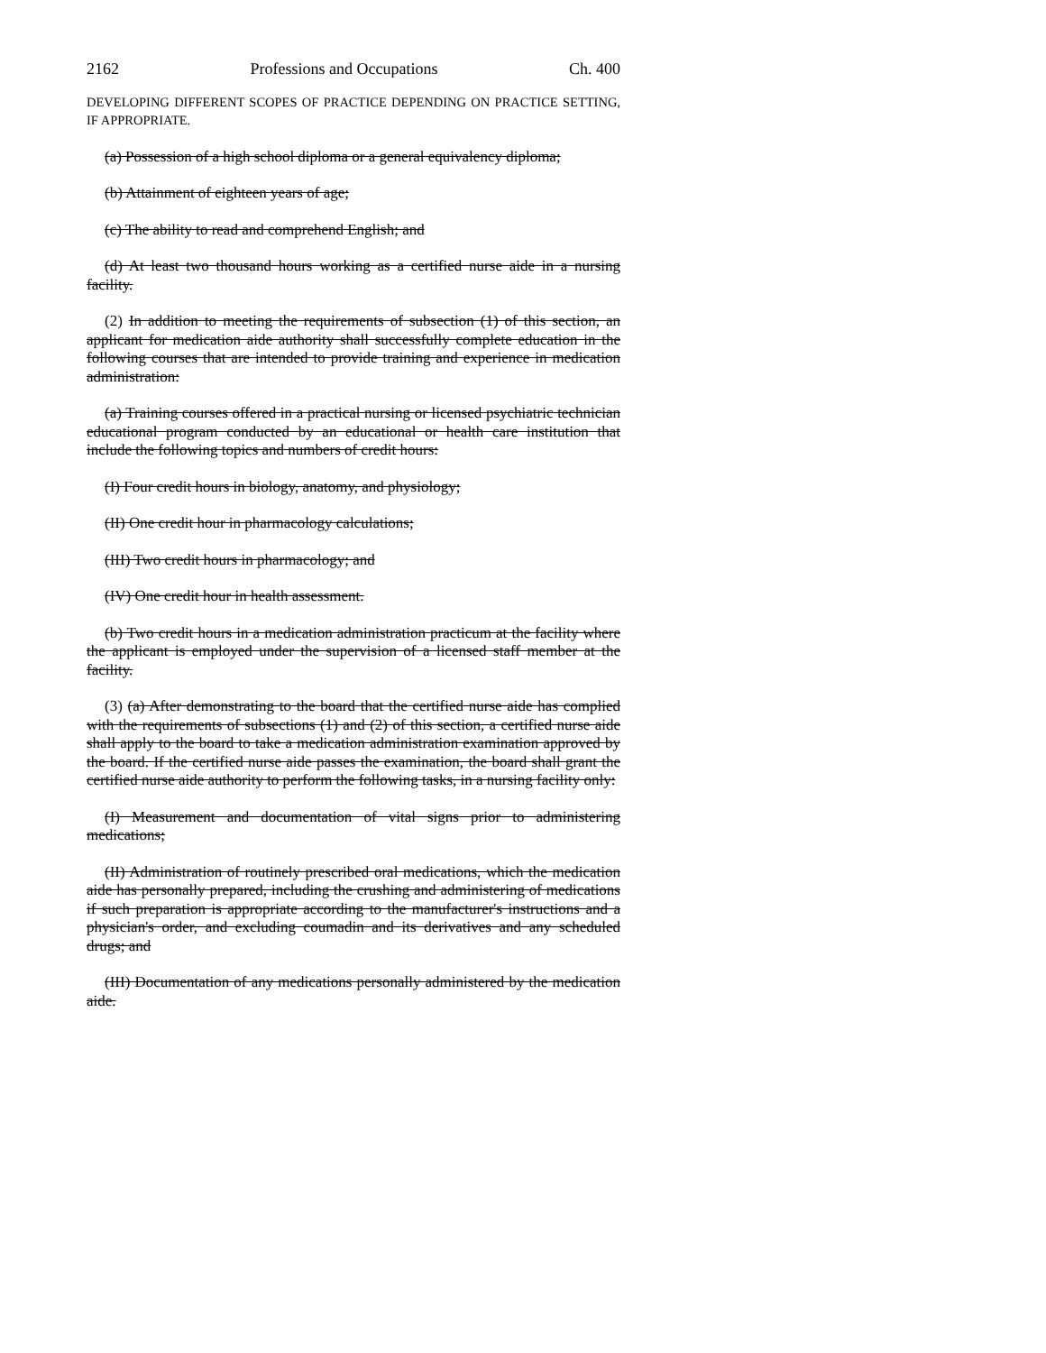2162 Professions and Occupations Ch. 400
DEVELOPING DIFFERENT SCOPES OF PRACTICE DEPENDING ON PRACTICE SETTING, IF APPROPRIATE.
(a) Possession of a high school diploma or a general equivalency diploma;
(b) Attainment of eighteen years of age;
(c) The ability to read and comprehend English; and
(d) At least two thousand hours working as a certified nurse aide in a nursing facility.
(2) In addition to meeting the requirements of subsection (1) of this section, an applicant for medication aide authority shall successfully complete education in the following courses that are intended to provide training and experience in medication administration:
(a) Training courses offered in a practical nursing or licensed psychiatric technician educational program conducted by an educational or health care institution that include the following topics and numbers of credit hours:
(I) Four credit hours in biology, anatomy, and physiology;
(II) One credit hour in pharmacology calculations;
(III) Two credit hours in pharmacology; and
(IV) One credit hour in health assessment.
(b) Two credit hours in a medication administration practicum at the facility where the applicant is employed under the supervision of a licensed staff member at the facility.
(3) (a) After demonstrating to the board that the certified nurse aide has complied with the requirements of subsections (1) and (2) of this section, a certified nurse aide shall apply to the board to take a medication administration examination approved by the board. If the certified nurse aide passes the examination, the board shall grant the certified nurse aide authority to perform the following tasks, in a nursing facility only:
(I) Measurement and documentation of vital signs prior to administering medications;
(II) Administration of routinely prescribed oral medications, which the medication aide has personally prepared, including the crushing and administering of medications if such preparation is appropriate according to the manufacturer's instructions and a physician's order, and excluding coumadin and its derivatives and any scheduled drugs; and
(III) Documentation of any medications personally administered by the medication aide.